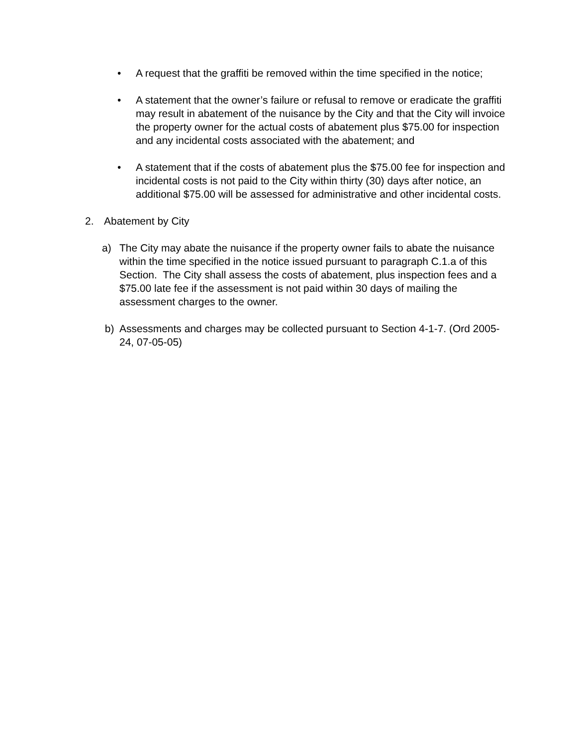• A request that the graffiti be removed within the time specified in the notice;
• A statement that the owner’s failure or refusal to remove or eradicate the graffiti may result in abatement of the nuisance by the City and that the City will invoice the property owner for the actual costs of abatement plus $75.00 for inspection and any incidental costs associated with the abatement; and
• A statement that if the costs of abatement plus the $75.00 fee for inspection and incidental costs is not paid to the City within thirty (30) days after notice, an additional $75.00 will be assessed for administrative and other incidental costs.
2. Abatement by City
a) The City may abate the nuisance if the property owner fails to abate the nuisance within the time specified in the notice issued pursuant to paragraph C.1.a of this Section. The City shall assess the costs of abatement, plus inspection fees and a $75.00 late fee if the assessment is not paid within 30 days of mailing the assessment charges to the owner.
b) Assessments and charges may be collected pursuant to Section 4-1-7. (Ord 2005-24, 07-05-05)